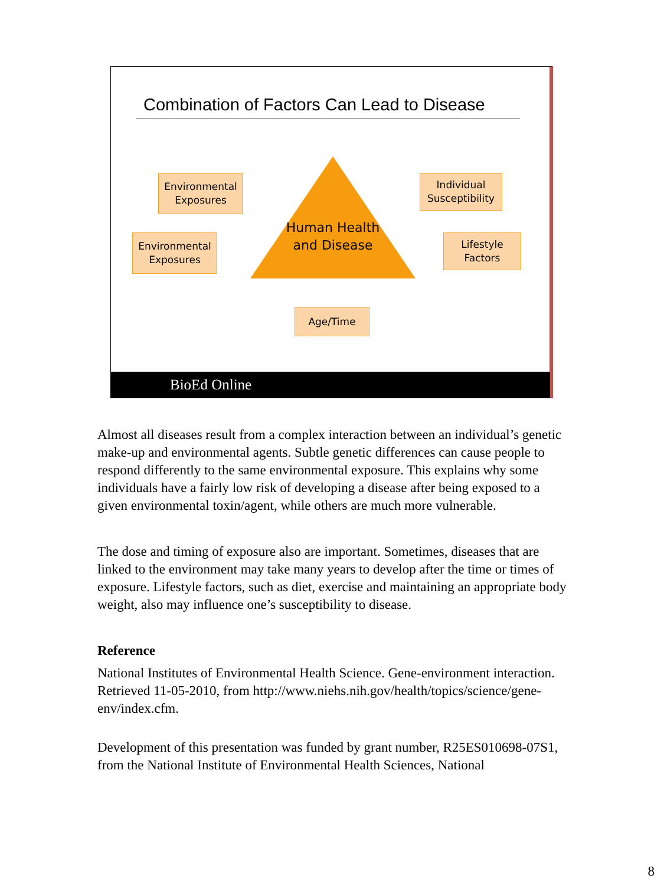Combination of Factors Can Lead to Disease
Human Health and Disease
Environmental Exposures
Individual Susceptibility
Environmental Exposures
Lifestyle Factors
Age/Time
BioEd Online
Almost all diseases result from a complex interaction between an individual’s genetic make-up and environmental agents. Subtle genetic differences can cause people to respond differently to the same environmental exposure. This explains why some individuals have a fairly low risk of developing a disease after being exposed to a given environmental toxin/agent, while others are much more vulnerable.
The dose and timing of exposure also are important. Sometimes, diseases that are linked to the environment may take many years to develop after the time or times of exposure. Lifestyle factors, such as diet, exercise and maintaining an appropriate body weight, also may influence one’s susceptibility to disease.
Reference
National Institutes of Environmental Health Science. Gene-environment interaction. Retrieved 11-05-2010, from http://www.niehs.nih.gov/health/topics/science/gene-env/index.cfm.
Development of this presentation was funded by grant number, R25ES010698-07S1, from the National Institute of Environmental Health Sciences, National
8